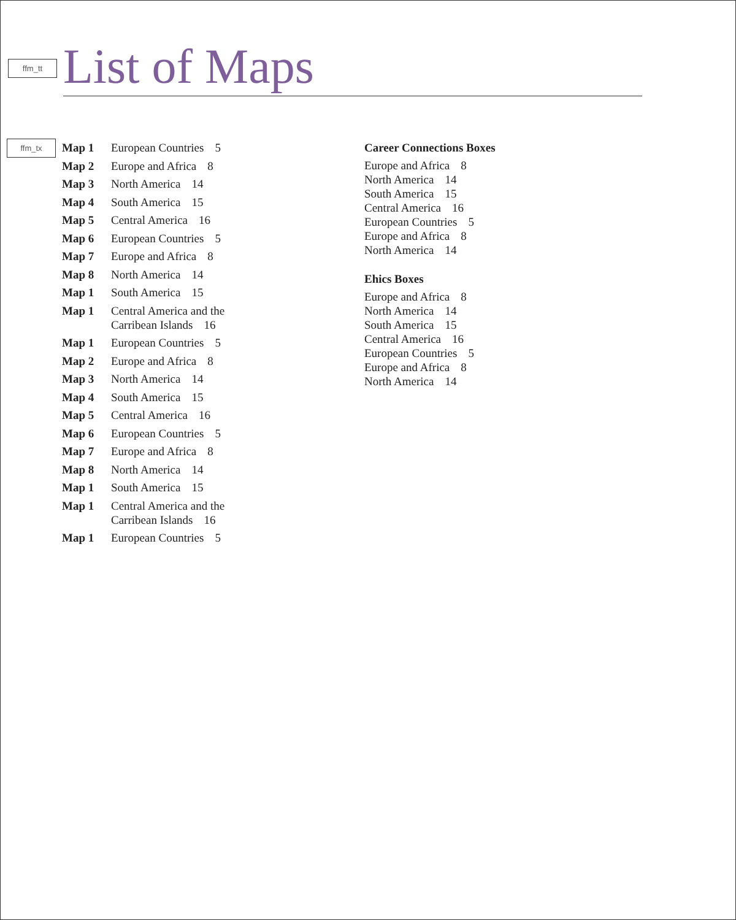ffm_tt
List of Maps
ffm_tx
Map 1 European Countries 5
Map 2 Europe and Africa 8
Map 3 North America 14
Map 4 South America 15
Map 5 Central America 16
Map 6 European Countries 5
Map 7 Europe and Africa 8
Map 8 North America 14
Map 1 South America 15
Map 1 Central America and the
Carribean Islands 16
Map 1 European Countries 5
Map 2 Europe and Africa 8
Map 3 North America 14
Map 4 South America 15
Map 5 Central America 16
Map 6 European Countries 5
Map 7 Europe and Africa 8
Map 8 North America 14
Map 1 South America 15
Map 1 Central America and the
Carribean Islands 16
Map 1 European Countries 5
Career Connections Boxes
Europe and Africa 8
North America 14
South America 15
Central America 16
European Countries 5
Europe and Africa 8
North America 14
Ehics Boxes
Europe and Africa 8
North America 14
South America 15
Central America 16
European Countries 5
Europe and Africa 8
North America 14